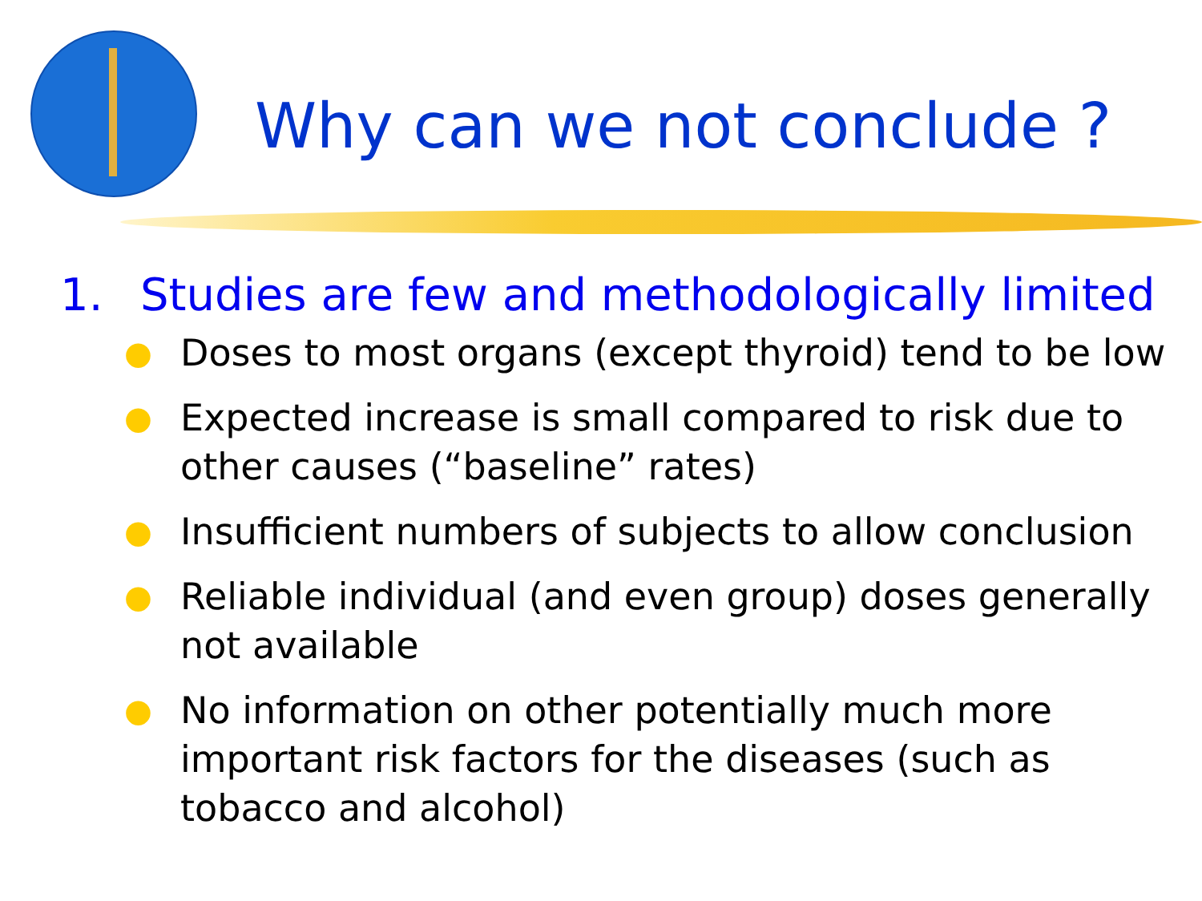Why can we not conclude ?
1. Studies are few and methodologically limited
●
Doses to most organs (except thyroid) tend to be low
●
Expected increase is small compared to risk due to other causes (“baseline” rates)
●
Insufficient numbers of subjects to allow conclusion
●
Reliable individual (and even group) doses generally not available
●
No information on other potentially much more important risk factors for the diseases (such as tobacco and alcohol)